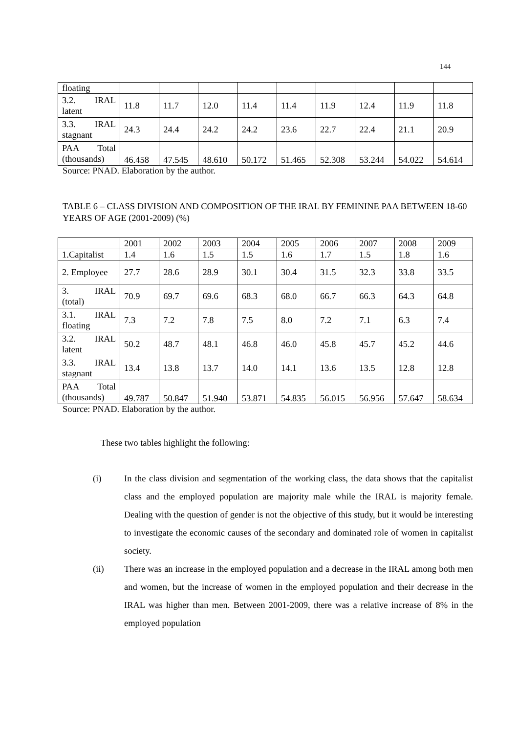144
| floating | | | | | | | | | |
| 3.2. IRAL latent | 11.8 | 11.7 | 12.0 | 11.4 | 11.4 | 11.9 | 12.4 | 11.9 | 11.8 |
| 3.3. IRAL stagnant | 24.3 | 24.4 | 24.2 | 24.2 | 23.6 | 22.7 | 22.4 | 21.1 | 20.9 |
| PAA Total (thousands) | 46.458 | 47.545 | 48.610 | 50.172 | 51.465 | 52.308 | 53.244 | 54.022 | 54.614 |
Source: PNAD. Elaboration by the author.
TABLE 6 – CLASS DIVISION AND COMPOSITION OF THE IRAL BY FEMININE PAA BETWEEN 18-60 YEARS OF AGE (2001-2009) (%)
| | 2001 | 2002 | 2003 | 2004 | 2005 | 2006 | 2007 | 2008 | 2009 |
| 1.Capitalist | 1.4 | 1.6 | 1.5 | 1.5 | 1.6 | 1.7 | 1.5 | 1.8 | 1.6 |
| 2. Employee | 27.7 | 28.6 | 28.9 | 30.1 | 30.4 | 31.5 | 32.3 | 33.8 | 33.5 |
| 3. IRAL (total) | 70.9 | 69.7 | 69.6 | 68.3 | 68.0 | 66.7 | 66.3 | 64.3 | 64.8 |
| 3.1. IRAL floating | 7.3 | 7.2 | 7.8 | 7.5 | 8.0 | 7.2 | 7.1 | 6.3 | 7.4 |
| 3.2. IRAL latent | 50.2 | 48.7 | 48.1 | 46.8 | 46.0 | 45.8 | 45.7 | 45.2 | 44.6 |
| 3.3. IRAL stagnant | 13.4 | 13.8 | 13.7 | 14.0 | 14.1 | 13.6 | 13.5 | 12.8 | 12.8 |
| PAA Total (thousands) | 49.787 | 50.847 | 51.940 | 53.871 | 54.835 | 56.015 | 56.956 | 57.647 | 58.634 |
Source: PNAD. Elaboration by the author.
These two tables highlight the following:
(i) In the class division and segmentation of the working class, the data shows that the capitalist class and the employed population are majority male while the IRAL is majority female. Dealing with the question of gender is not the objective of this study, but it would be interesting to investigate the economic causes of the secondary and dominated role of women in capitalist society.
(ii) There was an increase in the employed population and a decrease in the IRAL among both men and women, but the increase of women in the employed population and their decrease in the IRAL was higher than men. Between 2001-2009, there was a relative increase of 8% in the employed population